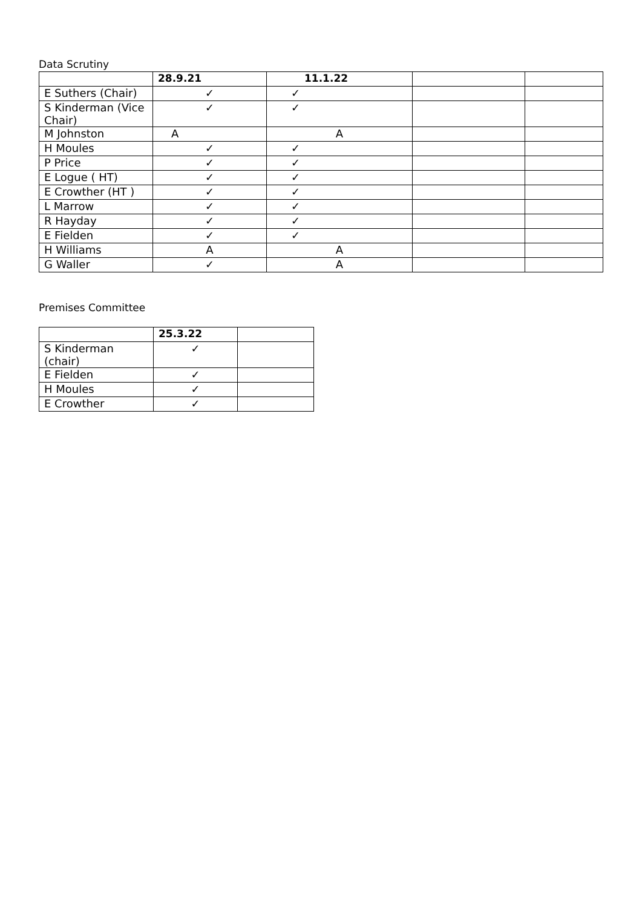Data Scrutiny
| | 28.9.21 | 11.1.22 | | |
| --- | --- | --- | --- | --- |
| E Suthers (Chair) | ✓ | ✓ | | |
| S Kinderman (Vice Chair) | ✓ | ✓ | | |
| M Johnston | A | A | | |
| H Moules | ✓ | ✓ | | |
| P Price | ✓ | ✓ | | |
| E Logue ( HT) | ✓ | ✓ | | |
| E Crowther (HT ) | ✓ | ✓ | | |
| L Marrow | ✓ | ✓ | | |
| R Hayday | ✓ | ✓ | | |
| E Fielden | ✓ | ✓ | | |
| H Williams | A | A | | |
| G Waller | ✓ | A | | |
Premises Committee
| | 25.3.22 | |
| --- | --- | --- |
| S Kinderman (chair) | ✓ | |
| E Fielden | ✓ | |
| H Moules | ✓ | |
| E Crowther | ✓ | |